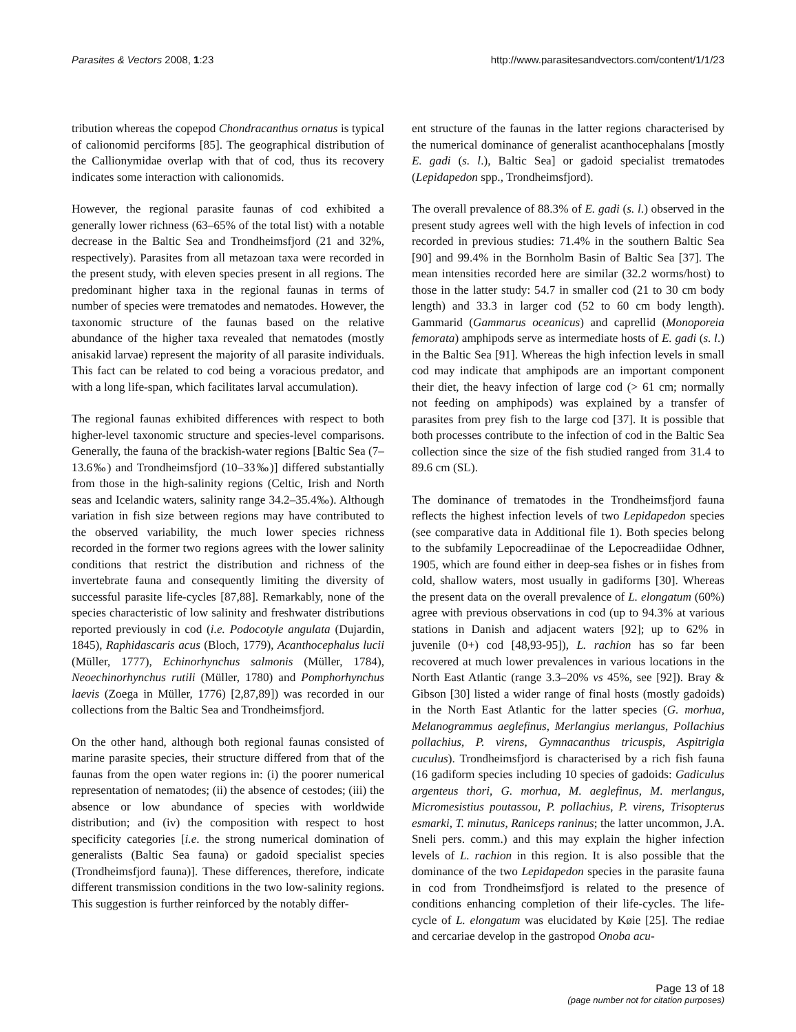Parasites & Vectors 2008, 1:23 http://www.parasitesandvectors.com/content/1/1/23
tribution whereas the copepod Chondracanthus ornatus is typical of calionomid perciforms [85]. The geographical distribution of the Callionymidae overlap with that of cod, thus its recovery indicates some interaction with calionomids.
However, the regional parasite faunas of cod exhibited a generally lower richness (63–65% of the total list) with a notable decrease in the Baltic Sea and Trondheimsfjord (21 and 32%, respectively). Parasites from all metazoan taxa were recorded in the present study, with eleven species present in all regions. The predominant higher taxa in the regional faunas in terms of number of species were trematodes and nematodes. However, the taxonomic structure of the faunas based on the relative abundance of the higher taxa revealed that nematodes (mostly anisakid larvae) represent the majority of all parasite individuals. This fact can be related to cod being a voracious predator, and with a long life-span, which facilitates larval accumulation).
The regional faunas exhibited differences with respect to both higher-level taxonomic structure and species-level comparisons. Generally, the fauna of the brackish-water regions [Baltic Sea (7–13.6‰) and Trondheimsfjord (10–33‰)] differed substantially from those in the high-salinity regions (Celtic, Irish and North seas and Icelandic waters, salinity range 34.2–35.4‰). Although variation in fish size between regions may have contributed to the observed variability, the much lower species richness recorded in the former two regions agrees with the lower salinity conditions that restrict the distribution and richness of the invertebrate fauna and consequently limiting the diversity of successful parasite life-cycles [87,88]. Remarkably, none of the species characteristic of low salinity and freshwater distributions reported previously in cod (i.e. Podocotyle angulata (Dujardin, 1845), Raphidascaris acus (Bloch, 1779), Acanthocephalus lucii (Müller, 1777), Echinorhynchus salmonis (Müller, 1784), Neoechinorhynchus rutili (Müller, 1780) and Pomphorhynchus laevis (Zoega in Müller, 1776) [2,87,89]) was recorded in our collections from the Baltic Sea and Trondheimsfjord.
On the other hand, although both regional faunas consisted of marine parasite species, their structure differed from that of the faunas from the open water regions in: (i) the poorer numerical representation of nematodes; (ii) the absence of cestodes; (iii) the absence or low abundance of species with worldwide distribution; and (iv) the composition with respect to host specificity categories [i.e. the strong numerical domination of generalists (Baltic Sea fauna) or gadoid specialist species (Trondheimsfjord fauna)]. These differences, therefore, indicate different transmission conditions in the two low-salinity regions. This suggestion is further reinforced by the notably differ-
ent structure of the faunas in the latter regions characterised by the numerical dominance of generalist acanthocephalans [mostly E. gadi (s. l.), Baltic Sea] or gadoid specialist trematodes (Lepidapedon spp., Trondheimsfjord).
The overall prevalence of 88.3% of E. gadi (s. l.) observed in the present study agrees well with the high levels of infection in cod recorded in previous studies: 71.4% in the southern Baltic Sea [90] and 99.4% in the Bornholm Basin of Baltic Sea [37]. The mean intensities recorded here are similar (32.2 worms/host) to those in the latter study: 54.7 in smaller cod (21 to 30 cm body length) and 33.3 in larger cod (52 to 60 cm body length). Gammarid (Gammarus oceanicus) and caprellid (Monoporeia femorata) amphipods serve as intermediate hosts of E. gadi (s. l.) in the Baltic Sea [91]. Whereas the high infection levels in small cod may indicate that amphipods are an important component their diet, the heavy infection of large cod (> 61 cm; normally not feeding on amphipods) was explained by a transfer of parasites from prey fish to the large cod [37]. It is possible that both processes contribute to the infection of cod in the Baltic Sea collection since the size of the fish studied ranged from 31.4 to 89.6 cm (SL).
The dominance of trematodes in the Trondheimsfjord fauna reflects the highest infection levels of two Lepidapedon species (see comparative data in Additional file 1). Both species belong to the subfamily Lepocreadiinae of the Lepocreadiidae Odhner, 1905, which are found either in deep-sea fishes or in fishes from cold, shallow waters, most usually in gadiforms [30]. Whereas the present data on the overall prevalence of L. elongatum (60%) agree with previous observations in cod (up to 94.3% at various stations in Danish and adjacent waters [92]; up to 62% in juvenile (0+) cod [48,93-95]), L. rachion has so far been recovered at much lower prevalences in various locations in the North East Atlantic (range 3.3–20% vs 45%, see [92]). Bray & Gibson [30] listed a wider range of final hosts (mostly gadoids) in the North East Atlantic for the latter species (G. morhua, Melanogrammus aeglefinus, Merlangius merlangus, Pollachius pollachius, P. virens, Gymnacanthus tricuspis, Aspitrigla cuculus). Trondheimsfjord is characterised by a rich fish fauna (16 gadiform species including 10 species of gadoids: Gadiculus argenteus thori, G. morhua, M. aeglefinus, M. merlangus, Micromesistius poutassou, P. pollachius, P. virens, Trisopterus esmarki, T. minutus, Raniceps raninus; the latter uncommon, J.A. Sneli pers. comm.) and this may explain the higher infection levels of L. rachion in this region. It is also possible that the dominance of the two Lepidapedon species in the parasite fauna in cod from Trondheimsfjord is related to the presence of conditions enhancing completion of their life-cycles. The life-cycle of L. elongatum was elucidated by Køie [25]. The rediae and cercariae develop in the gastropod Onoba acu-
Page 13 of 18
(page number not for citation purposes)